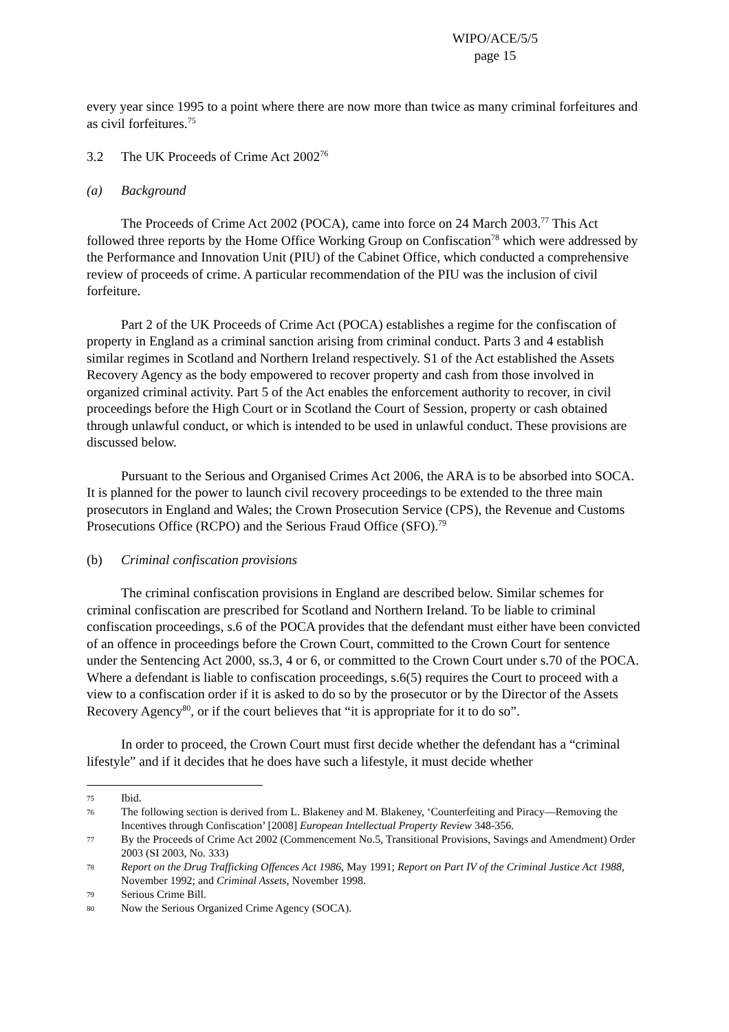WIPO/ACE/5/5
page 15
every year since 1995 to a point where there are now more than twice as many criminal forfeitures and as civil forfeitures.<sup>75</sup>
3.2 The UK Proceeds of Crime Act 2002<sup>76</sup>
(a) Background
The Proceeds of Crime Act 2002 (POCA), came into force on 24 March 2003.<sup>77</sup> This Act followed three reports by the Home Office Working Group on Confiscation<sup>78</sup> which were addressed by the Performance and Innovation Unit (PIU) of the Cabinet Office, which conducted a comprehensive review of proceeds of crime. A particular recommendation of the PIU was the inclusion of civil forfeiture.
Part 2 of the UK Proceeds of Crime Act (POCA) establishes a regime for the confiscation of property in England as a criminal sanction arising from criminal conduct. Parts 3 and 4 establish similar regimes in Scotland and Northern Ireland respectively. S1 of the Act established the Assets Recovery Agency as the body empowered to recover property and cash from those involved in organized criminal activity. Part 5 of the Act enables the enforcement authority to recover, in civil proceedings before the High Court or in Scotland the Court of Session, property or cash obtained through unlawful conduct, or which is intended to be used in unlawful conduct. These provisions are discussed below.
Pursuant to the Serious and Organised Crimes Act 2006, the ARA is to be absorbed into SOCA. It is planned for the power to launch civil recovery proceedings to be extended to the three main prosecutors in England and Wales; the Crown Prosecution Service (CPS), the Revenue and Customs Prosecutions Office (RCPO) and the Serious Fraud Office (SFO).<sup>79</sup>
(b) Criminal confiscation provisions
The criminal confiscation provisions in England are described below. Similar schemes for criminal confiscation are prescribed for Scotland and Northern Ireland. To be liable to criminal confiscation proceedings, s.6 of the POCA provides that the defendant must either have been convicted of an offence in proceedings before the Crown Court, committed to the Crown Court for sentence under the Sentencing Act 2000, ss.3, 4 or 6, or committed to the Crown Court under s.70 of the POCA. Where a defendant is liable to confiscation proceedings, s.6(5) requires the Court to proceed with a view to a confiscation order if it is asked to do so by the prosecutor or by the Director of the Assets Recovery Agency<sup>80</sup>, or if the court believes that “it is appropriate for it to do so”.
In order to proceed, the Crown Court must first decide whether the defendant has a “criminal lifestyle” and if it decides that he does have such a lifestyle, it must decide whether
75 Ibid.
76 The following section is derived from L. Blakeney and M. Blakeney, ‘Counterfeiting and Piracy—Removing the Incentives through Confiscation’ [2008] European Intellectual Property Review 348-356.
77 By the Proceeds of Crime Act 2002 (Commencement No.5, Transitional Provisions, Savings and Amendment) Order 2003 (SI 2003, No. 333)
78 Report on the Drug Trafficking Offences Act 1986, May 1991; Report on Part IV of the Criminal Justice Act 1988, November 1992; and Criminal Assets, November 1998.
79 Serious Crime Bill.
80 Now the Serious Organized Crime Agency (SOCA).